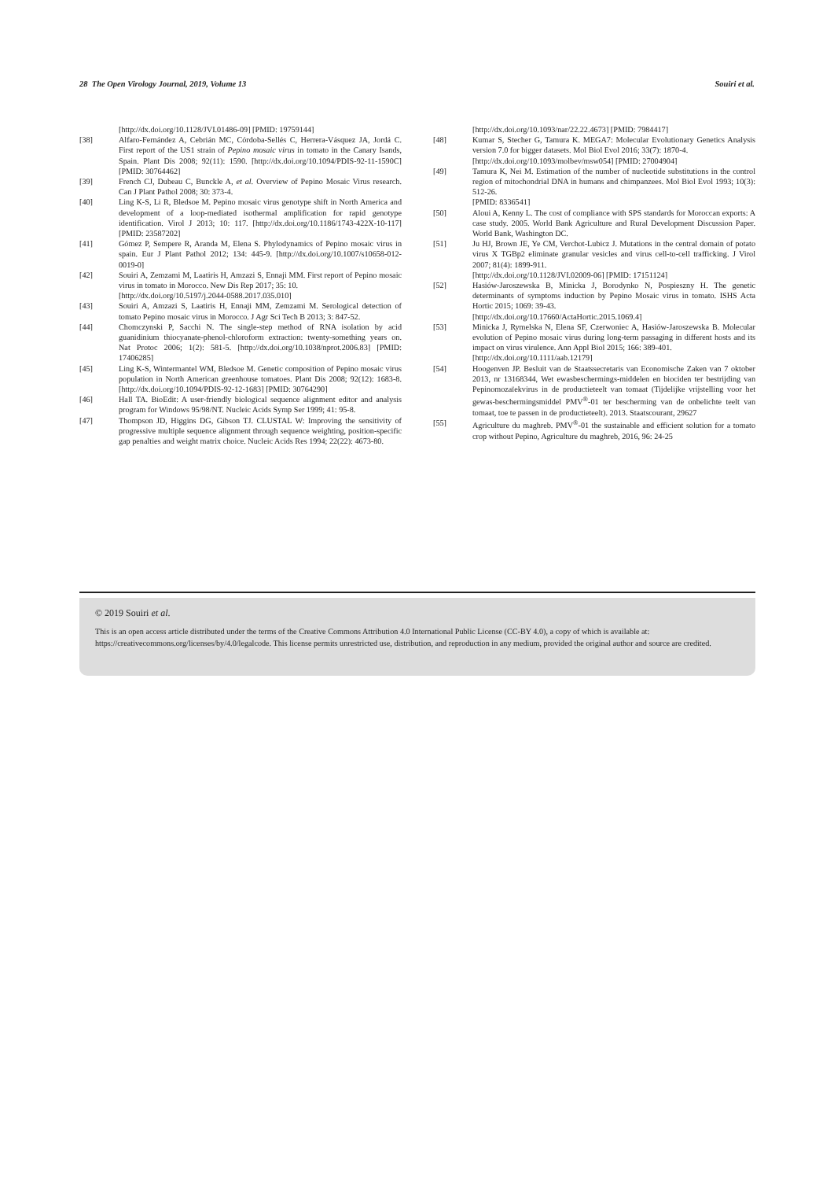28 The Open Virology Journal, 2019, Volume 13 Souiri et al.
[http://dx.doi.org/10.1128/JVI.01486-09] [PMID: 19759144]
[38] Alfaro-Fernández A, Cebrián MC, Córdoba-Sellés C, Herrera-Vásquez JA, Jordá C. First report of the US1 strain of Pepino mosaic virus in tomato in the Canary Isands, Spain. Plant Dis 2008; 92(11): 1590. [http://dx.doi.org/10.1094/PDIS-92-11-1590C] [PMID: 30764462]
[39] French CJ, Dubeau C, Bunckle A, et al. Overview of Pepino Mosaic Virus research. Can J Plant Pathol 2008; 30: 373-4.
[40] Ling K-S, Li R, Bledsoe M. Pepino mosaic virus genotype shift in North America and development of a loop-mediated isothermal amplification for rapid genotype identification. Virol J 2013; 10: 117. [http://dx.doi.org/10.1186/1743-422X-10-117] [PMID: 23587202]
[41] Gómez P, Sempere R, Aranda M, Elena S. Phylodynamics of Pepino mosaic virus in spain. Eur J Plant Pathol 2012; 134: 445-9. [http://dx.doi.org/10.1007/s10658-012-0019-0]
[42] Souiri A, Zemzami M, Laatiris H, Amzazi S, Ennaji MM. First report of Pepino mosaic virus in tomato in Morocco. New Dis Rep 2017; 35: 10.
[http://dx.doi.org/10.5197/j.2044-0588.2017.035.010]
[43] Souiri A, Amzazi S, Laatiris H, Ennaji MM, Zemzami M. Serological detection of tomato Pepino mosaic virus in Morocco. J Agr Sci Tech B 2013; 3: 847-52.
[44] Chomczynski P, Sacchi N. The single-step method of RNA isolation by acid guanidinium thiocyanate-phenol-chloroform extraction: twenty-something years on. Nat Protoc 2006; 1(2): 581-5. [http://dx.doi.org/10.1038/nprot.2006.83] [PMID: 17406285]
[45] Ling K-S, Wintermantel WM, Bledsoe M. Genetic composition of Pepino mosaic virus population in North American greenhouse tomatoes. Plant Dis 2008; 92(12): 1683-8. [http://dx.doi.org/10.1094/PDIS-92-12-1683] [PMID: 30764290]
[46] Hall TA. BioEdit: A user-friendly biological sequence alignment editor and analysis program for Windows 95/98/NT. Nucleic Acids Symp Ser 1999; 41: 95-8.
[47] Thompson JD, Higgins DG, Gibson TJ. CLUSTAL W: Improving the sensitivity of progressive multiple sequence alignment through sequence weighting, position-specific gap penalties and weight matrix choice. Nucleic Acids Res 1994; 22(22): 4673-80.
[http://dx.doi.org/10.1093/nar/22.22.4673] [PMID: 7984417]
[48] Kumar S, Stecher G, Tamura K. MEGA7: Molecular Evolutionary Genetics Analysis version 7.0 for bigger datasets. Mol Biol Evol 2016; 33(7): 1870-4.
[http://dx.doi.org/10.1093/molbev/msw054] [PMID: 27004904]
[49] Tamura K, Nei M. Estimation of the number of nucleotide substitutions in the control region of mitochondrial DNA in humans and chimpanzees. Mol Biol Evol 1993; 10(3): 512-26.
[PMID: 8336541]
[50] Aloui A, Kenny L. The cost of compliance with SPS standards for Moroccan exports: A case study. 2005. World Bank Agriculture and Rural Development Discussion Paper. World Bank, Washington DC.
[51] Ju HJ, Brown JE, Ye CM, Verchot-Lubicz J. Mutations in the central domain of potato virus X TGBp2 eliminate granular vesicles and virus cell-to-cell trafficking. J Virol 2007; 81(4): 1899-911.
[http://dx.doi.org/10.1128/JVI.02009-06] [PMID: 17151124]
[52] Hasiów-Jaroszewska B, Minicka J, Borodynko N, Pospieszny H. The genetic determinants of symptoms induction by Pepino Mosaic virus in tomato. ISHS Acta Hortic 2015; 1069: 39-43.
[http://dx.doi.org/10.17660/ActaHortic.2015.1069.4]
[53] Minicka J, Rymelska N, Elena SF, Czerwoniec A, Hasiów-Jaroszewska B. Molecular evolution of Pepino mosaic virus during long-term passaging in different hosts and its impact on virus virulence. Ann Appl Biol 2015; 166: 389-401.
[http://dx.doi.org/10.1111/aab.12179]
[54] Hoogenven JP. Besluit van de Staatssecretaris van Economische Zaken van 7 oktober 2013, nr 13168344, Wet ewasbeschermings-middelen en biociden ter bestrijding van Pepinomozaïekvirus in de productieteelt van tomaat (Tijdelijke vrijstelling voor het gewas-beschermingsmiddel PMV<sup>®</sup>-01 ter bescherming van de onbelichte teelt van tomaat, toe te passen in de productieteelt). 2013. Staatscourant, 29627
[55] Agriculture du maghreb. PMV<sup>®</sup>-01 the sustainable and efficient solution for a tomato crop without Pepino, Agriculture du maghreb, 2016, 96: 24-25
© 2019 Souiri et al.
This is an open access article distributed under the terms of the Creative Commons Attribution 4.0 International Public License (CC-BY 4.0), a copy of which is available at: https://creativecommons.org/licenses/by/4.0/legalcode. This license permits unrestricted use, distribution, and reproduction in any medium, provided the original author and source are credited.